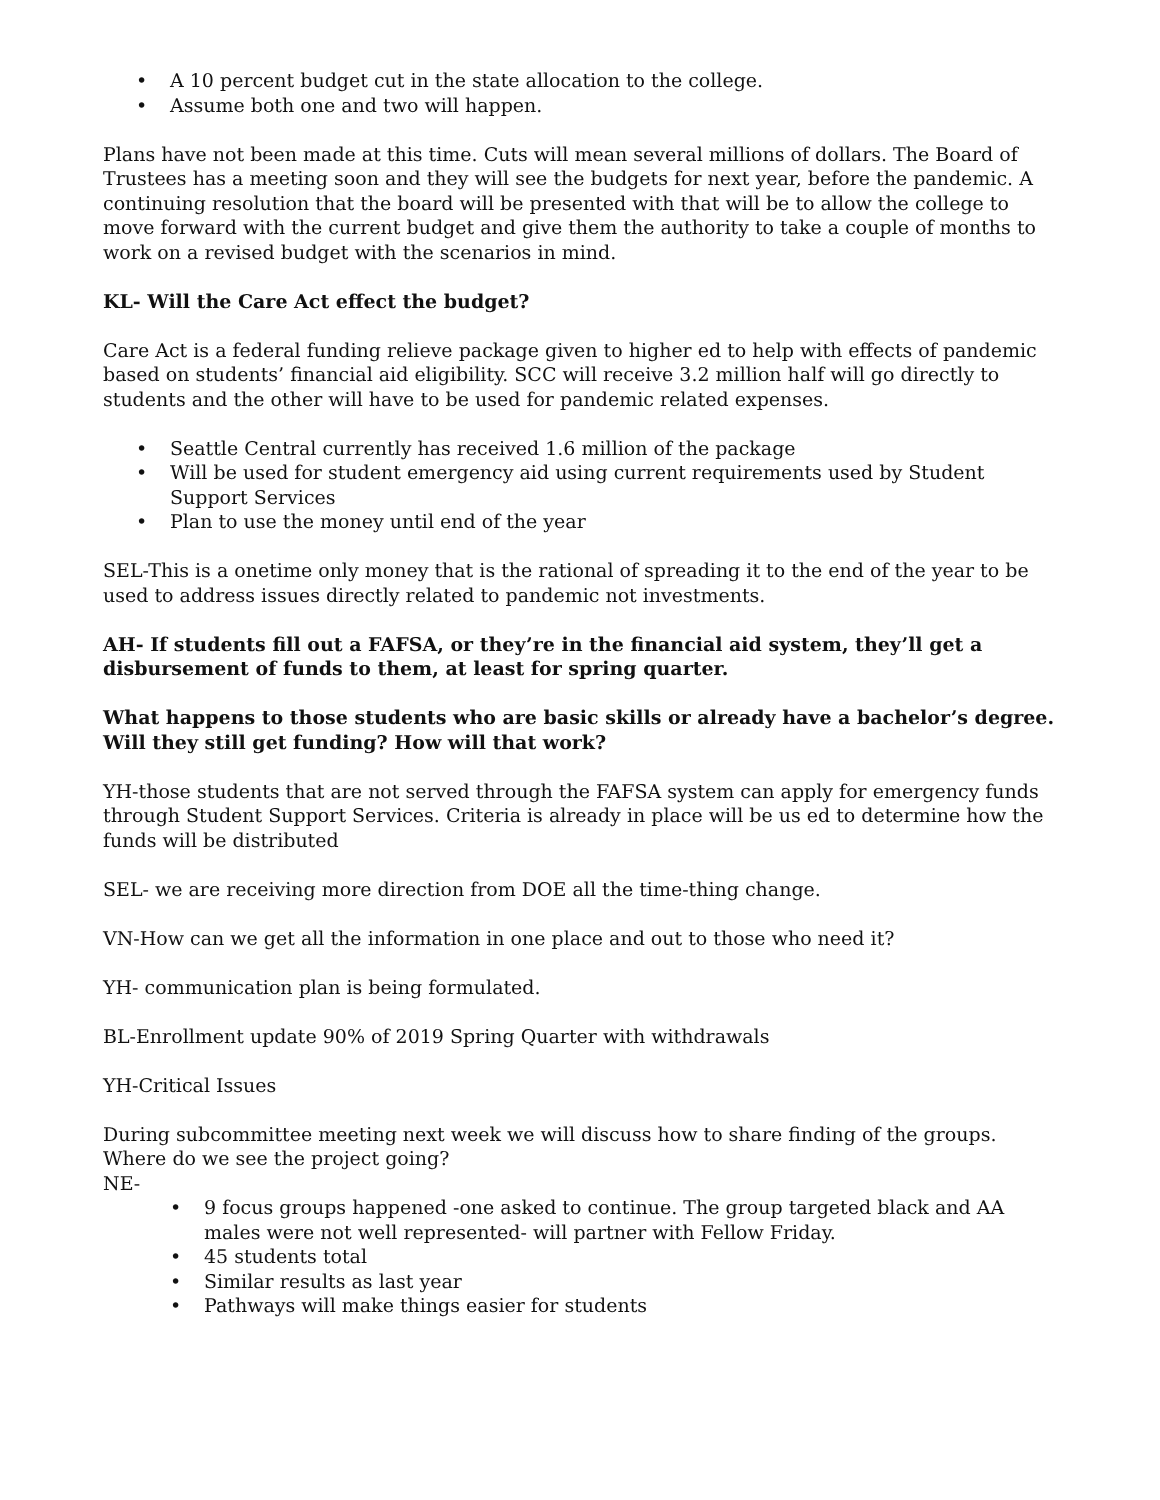• A 10 percent budget cut in the state allocation to the college.
• Assume both one and two will happen.
Plans have not been made at this time. Cuts will mean several millions of dollars. The Board of Trustees has a meeting soon and they will see the budgets for next year, before the pandemic. A continuing resolution that the board will be presented with that will be to allow the college to move forward with the current budget and give them the authority to take a couple of months to work on a revised budget with the scenarios in mind.
KL- Will the Care Act effect the budget?
Care Act is a federal funding relieve package given to higher ed to help with effects of pandemic based on students’ financial aid eligibility. SCC will receive 3.2 million half will go directly to students and the other will have to be used for pandemic related expenses.
• Seattle Central currently has received 1.6 million of the package
• Will be used for student emergency aid using current requirements used by Student Support Services
• Plan to use the money until end of the year
SEL-This is a onetime only money that is the rational of spreading it to the end of the year to be used to address issues directly related to pandemic not investments.
AH- If students fill out a FAFSA, or they’re in the financial aid system, they’ll get a disbursement of funds to them, at least for spring quarter.
What happens to those students who are basic skills or already have a bachelor’s degree. Will they still get funding? How will that work?
YH-those students that are not served through the FAFSA system can apply for emergency funds through Student Support Services. Criteria is already in place will be us ed to determine how the funds will be distributed
SEL- we are receiving more direction from DOE all the time-thing change.
VN-How can we get all the information in one place and out to those who need it?
YH- communication plan is being formulated.
BL-Enrollment update 90% of 2019 Spring Quarter with withdrawals
YH-Critical Issues
During subcommittee meeting next week we will discuss how to share finding of the groups. Where do we see the project going?
NE-
• 9 focus groups happened -one asked to continue. The group targeted black and AA males were not well represented- will partner with Fellow Friday.
• 45 students total
• Similar results as last year
• Pathways will make things easier for students